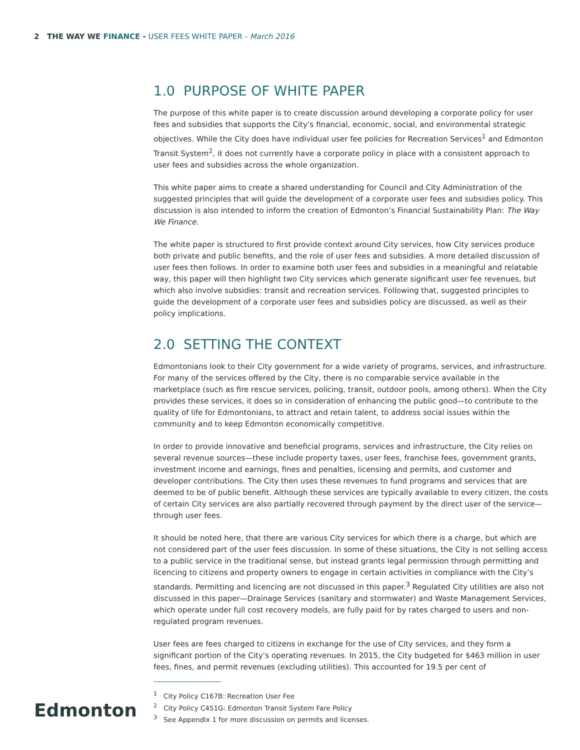2 THE WAY WE FINANCE - USER FEES WHITE PAPER - March 2016
1.0 PURPOSE OF WHITE PAPER
The purpose of this white paper is to create discussion around developing a corporate policy for user fees and subsidies that supports the City’s financial, economic, social, and environmental strategic objectives. While the City does have individual user fee policies for Recreation Services<sup>1</sup> and Edmonton Transit System<sup>2</sup>, it does not currently have a corporate policy in place with a consistent approach to user fees and subsidies across the whole organization.
This white paper aims to create a shared understanding for Council and City Administration of the suggested principles that will guide the development of a corporate user fees and subsidies policy. This discussion is also intended to inform the creation of Edmonton’s Financial Sustainability Plan: The Way We Finance.
The white paper is structured to first provide context around City services, how City services produce both private and public benefits, and the role of user fees and subsidies. A more detailed discussion of user fees then follows. In order to examine both user fees and subsidies in a meaningful and relatable way, this paper will then highlight two City services which generate significant user fee revenues, but which also involve subsidies: transit and recreation services. Following that, suggested principles to guide the development of a corporate user fees and subsidies policy are discussed, as well as their policy implications.
2.0 SETTING THE CONTEXT
Edmontonians look to their City government for a wide variety of programs, services, and infrastructure. For many of the services offered by the City, there is no comparable service available in the marketplace (such as fire rescue services, policing, transit, outdoor pools, among others). When the City provides these services, it does so in consideration of enhancing the public good—to contribute to the quality of life for Edmontonians, to attract and retain talent, to address social issues within the community and to keep Edmonton economically competitive.
In order to provide innovative and beneficial programs, services and infrastructure, the City relies on several revenue sources—these include property taxes, user fees, franchise fees, government grants, investment income and earnings, fines and penalties, licensing and permits, and customer and developer contributions. The City then uses these revenues to fund programs and services that are deemed to be of public benefit. Although these services are typically available to every citizen, the costs of certain City services are also partially recovered through payment by the direct user of the service—through user fees.
It should be noted here, that there are various City services for which there is a charge, but which are not considered part of the user fees discussion. In some of these situations, the City is not selling access to a public service in the traditional sense, but instead grants legal permission through permitting and licencing to citizens and property owners to engage in certain activities in compliance with the City’s standards. Permitting and licencing are not discussed in this paper.<sup>3</sup> Regulated City utilities are also not discussed in this paper—Drainage Services (sanitary and stormwater) and Waste Management Services, which operate under full cost recovery models, are fully paid for by rates charged to users and non-regulated program revenues.
User fees are fees charged to citizens in exchange for the use of City services, and they form a significant portion of the City’s operating revenues. In 2015, the City budgeted for $463 million in user fees, fines, and permit revenues (excluding utilities). This accounted for 19.5 per cent of
<sup>1</sup> City Policy C167B: Recreation User Fee
<sup>2</sup> City Policy C451G: Edmonton Transit System Fare Policy
<sup>3</sup> See Appendix 1 for more discussion on permits and licenses.
Edmonton